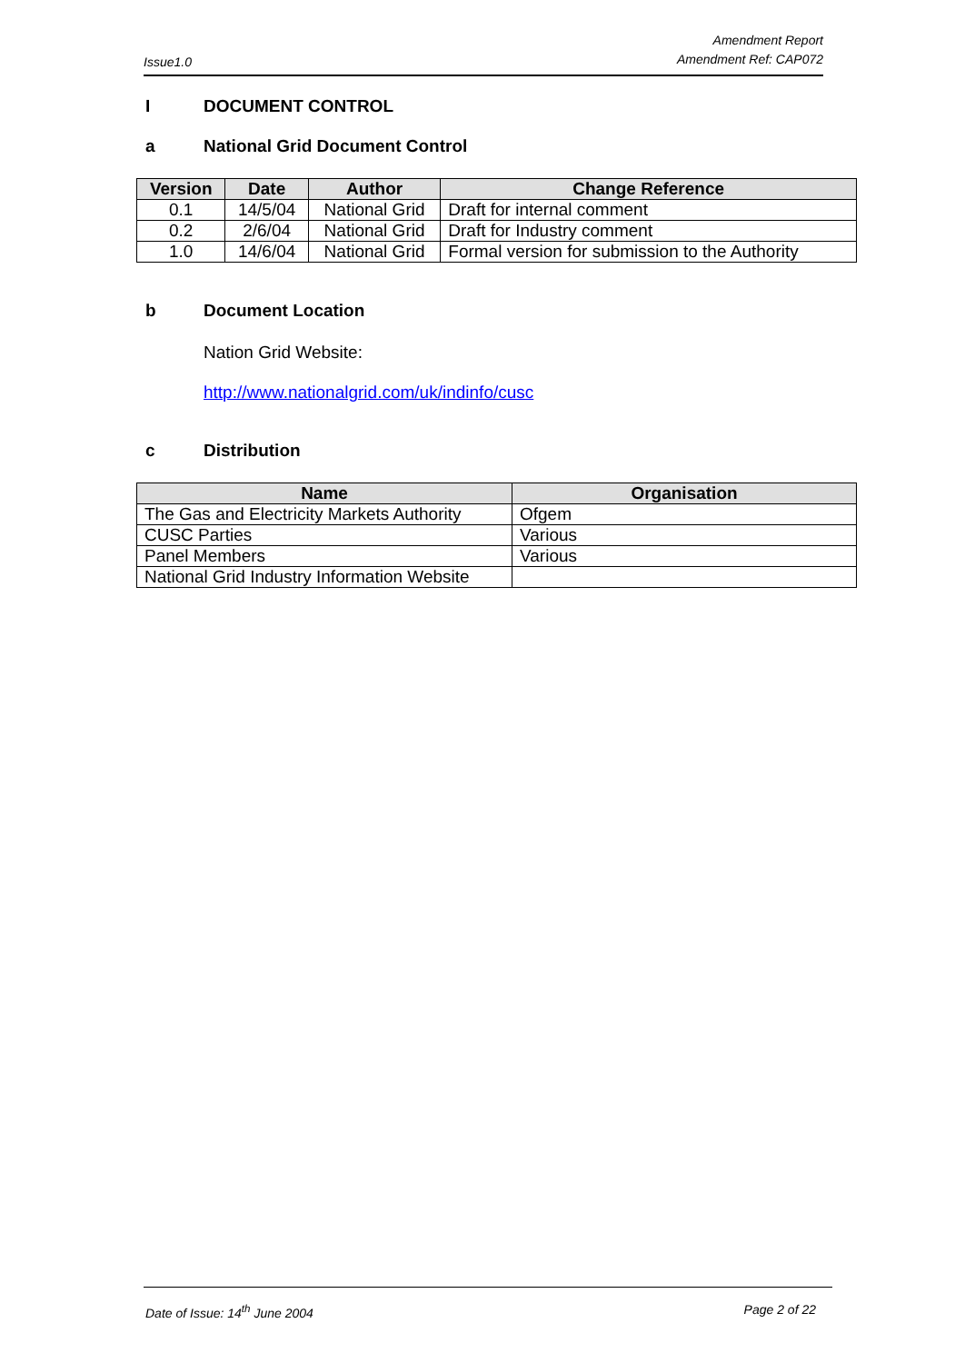Issue1.0
Amendment Report
Amendment Ref: CAP072
I DOCUMENT CONTROL
a National Grid Document Control
| Version | Date | Author | Change Reference |
| --- | --- | --- | --- |
| 0.1 | 14/5/04 | National Grid | Draft for internal comment |
| 0.2 | 2/6/04 | National Grid | Draft for Industry comment |
| 1.0 | 14/6/04 | National Grid | Formal version for submission to the Authority |
b Document Location
Nation Grid Website:
http://www.nationalgrid.com/uk/indinfo/cusc
c Distribution
| Name | Organisation |
| --- | --- |
| The Gas and Electricity Markets Authority | Ofgem |
| CUSC Parties | Various |
| Panel Members | Various |
| National Grid Industry Information Website | |
Date of Issue: 14<sup>th</sup> June 2004 Page 2 of 22